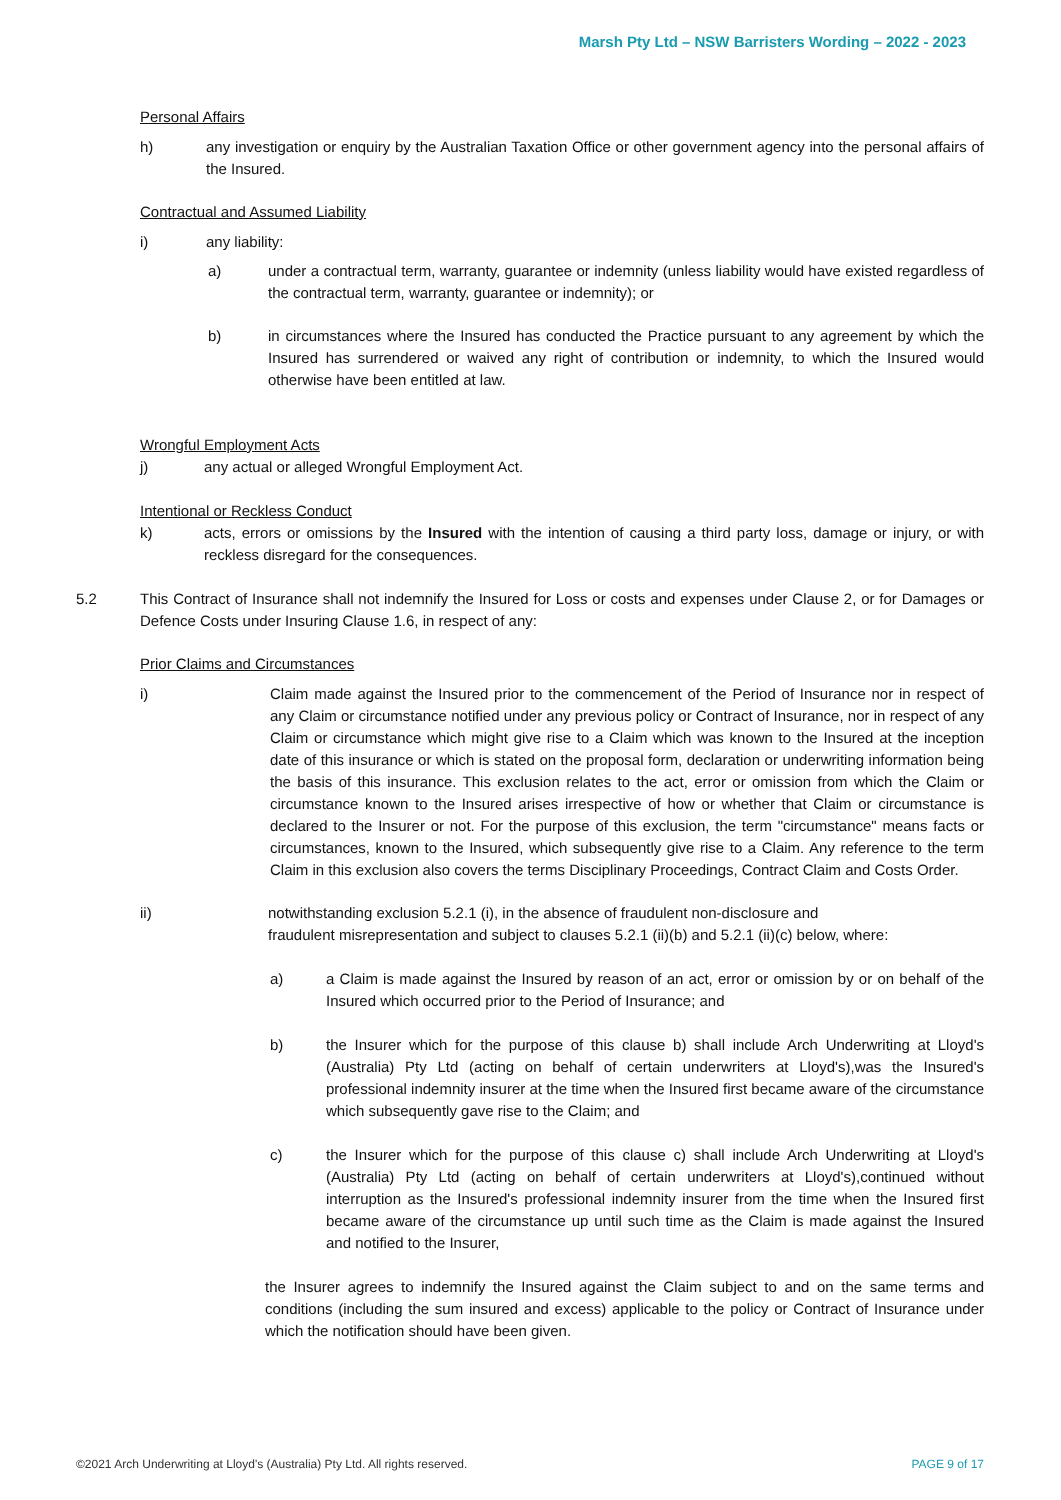Marsh Pty Ltd – NSW Barristers Wording – 2022 - 2023
Personal Affairs
h) any investigation or enquiry by the Australian Taxation Office or other government agency into the personal affairs of the Insured.
Contractual and Assumed Liability
i) any liability:
a) under a contractual term, warranty, guarantee or indemnity (unless liability would have existed regardless of the contractual term, warranty, guarantee or indemnity); or
b) in circumstances where the Insured has conducted the Practice pursuant to any agreement by which the Insured has surrendered or waived any right of contribution or indemnity, to which the Insured would otherwise have been entitled at law.
Wrongful Employment Acts
j) any actual or alleged Wrongful Employment Act.
Intentional or Reckless Conduct
k) acts, errors or omissions by the Insured with the intention of causing a third party loss, damage or injury, or with reckless disregard for the consequences.
5.2 This Contract of Insurance shall not indemnify the Insured for Loss or costs and expenses under Clause 2, or for Damages or Defence Costs under Insuring Clause 1.6, in respect of any:
Prior Claims and Circumstances
i) Claim made against the Insured prior to the commencement of the Period of Insurance nor in respect of any Claim or circumstance notified under any previous policy or Contract of Insurance, nor in respect of any Claim or circumstance which might give rise to a Claim which was known to the Insured at the inception date of this insurance or which is stated on the proposal form, declaration or underwriting information being the basis of this insurance. This exclusion relates to the act, error or omission from which the Claim or circumstance known to the Insured arises irrespective of how or whether that Claim or circumstance is declared to the Insurer or not. For the purpose of this exclusion, the term "circumstance" means facts or circumstances, known to the Insured, which subsequently give rise to a Claim. Any reference to the term Claim in this exclusion also covers the terms Disciplinary Proceedings, Contract Claim and Costs Order.
ii) notwithstanding exclusion 5.2.1 (i), in the absence of fraudulent non-disclosure and
fraudulent misrepresentation and subject to clauses 5.2.1 (ii)(b) and 5.2.1 (ii)(c) below, where:
a) a Claim is made against the Insured by reason of an act, error or omission by or on behalf of the Insured which occurred prior to the Period of Insurance; and
b) the Insurer which for the purpose of this clause b) shall include Arch Underwriting at Lloyd's (Australia) Pty Ltd (acting on behalf of certain underwriters at Lloyd's),was the Insured's professional indemnity insurer at the time when the Insured first became aware of the circumstance which subsequently gave rise to the Claim; and
c) the Insurer which for the purpose of this clause c) shall include Arch Underwriting at Lloyd's (Australia) Pty Ltd (acting on behalf of certain underwriters at Lloyd's),continued without interruption as the Insured's professional indemnity insurer from the time when the Insured first became aware of the circumstance up until such time as the Claim is made against the Insured and notified to the Insurer,
the Insurer agrees to indemnify the Insured against the Claim subject to and on the same terms and conditions (including the sum insured and excess) applicable to the policy or Contract of Insurance under which the notification should have been given.
©2021 Arch Underwriting at Lloyd's (Australia) Pty Ltd. All rights reserved. PAGE 9 of 17